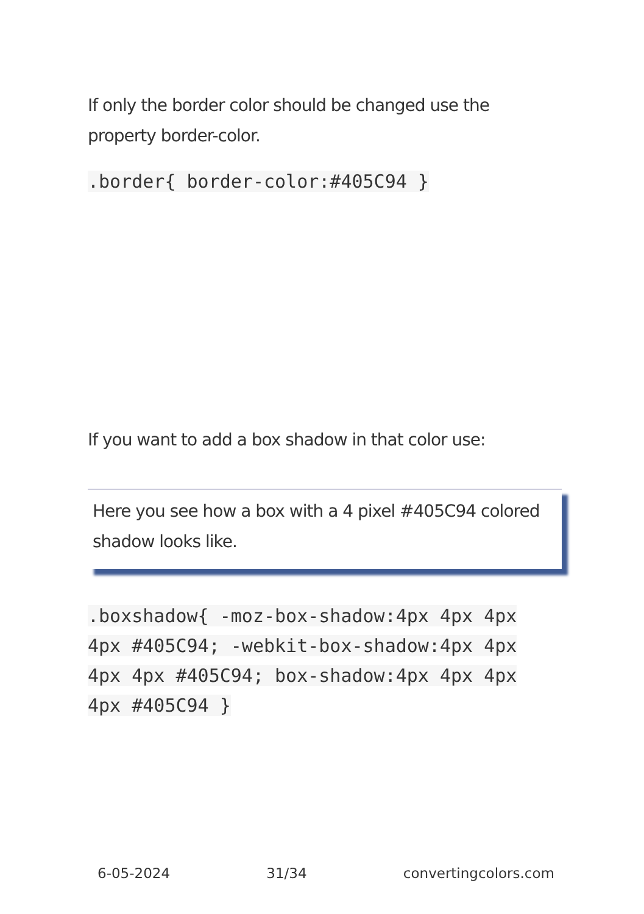If only the border color should be changed use the property border-color.
.border{ border-color:#405C94 }
If you want to add a box shadow in that color use:
Here you see how a box with a 4 pixel #405C94 colored shadow looks like.
.boxshadow{ -moz-box-shadow:4px 4px 4px 4px #405C94; -webkit-box-shadow:4px 4px 4px 4px #405C94; box-shadow:4px 4px 4px 4px #405C94 }
6-05-2024 31/34 convertingcolors.com